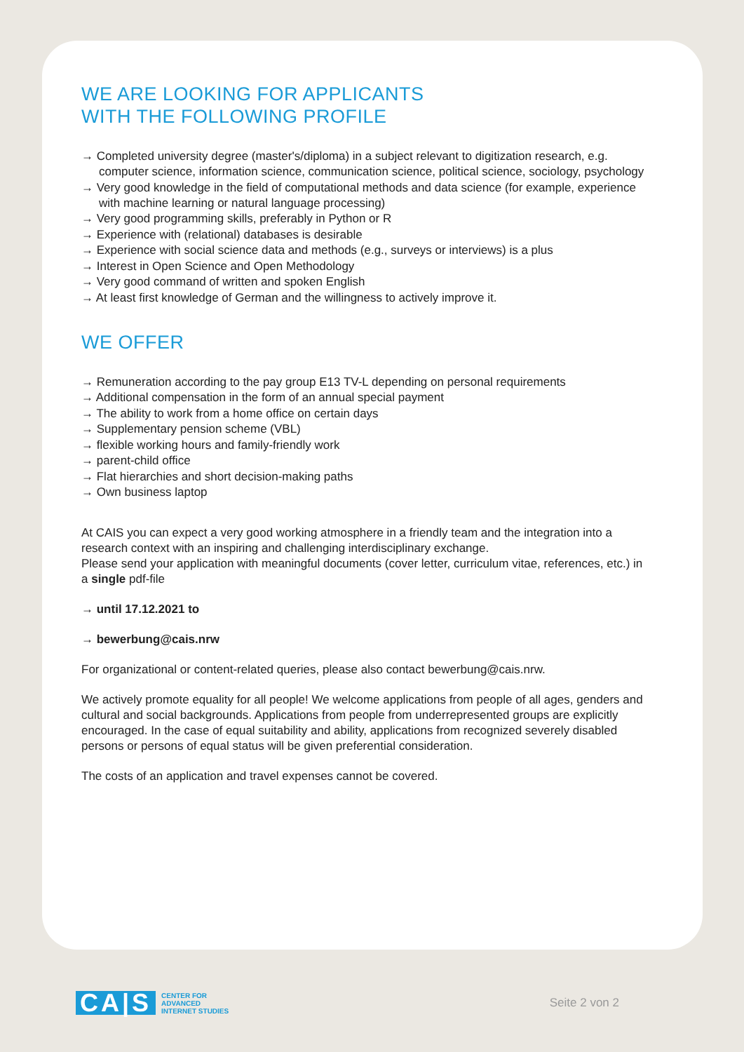WE ARE LOOKING FOR APPLICANTS
WITH THE FOLLOWING PROFILE
→ Completed university degree (master's/diploma) in a subject relevant to digitization research, e.g. computer science, information science, communication science, political science, sociology, psychology
→ Very good knowledge in the field of computational methods and data science (for example, experience with machine learning or natural language processing)
→ Very good programming skills, preferably in Python or R
→ Experience with (relational) databases is desirable
→ Experience with social science data and methods (e.g., surveys or interviews) is a plus
→ Interest in Open Science and Open Methodology
→ Very good command of written and spoken English
→ At least first knowledge of German and the willingness to actively improve it.
WE OFFER
→ Remuneration according to the pay group E13 TV-L depending on personal requirements
→ Additional compensation in the form of an annual special payment
→ The ability to work from a home office on certain days
→ Supplementary pension scheme (VBL)
→ flexible working hours and family-friendly work
→ parent-child office
→ Flat hierarchies and short decision-making paths
→ Own business laptop
At CAIS you can expect a very good working atmosphere in a friendly team and the integration into a research context with an inspiring and challenging interdisciplinary exchange.
Please send your application with meaningful documents (cover letter, curriculum vitae, references, etc.) in a single pdf-file
→ until 17.12.2021 to
→ bewerbung@cais.nrw
For organizational or content-related queries, please also contact bewerbung@cais.nrw.
We actively promote equality for all people! We welcome applications from people of all ages, genders and cultural and social backgrounds. Applications from people from underrepresented groups are explicitly encouraged. In the case of equal suitability and ability, applications from recognized severely disabled persons or persons of equal status will be given preferential consideration.
The costs of an application and travel expenses cannot be covered.
CA|S CENTER FOR
ADVANCED
INTERNET STUDIES
Seite 2 von 2